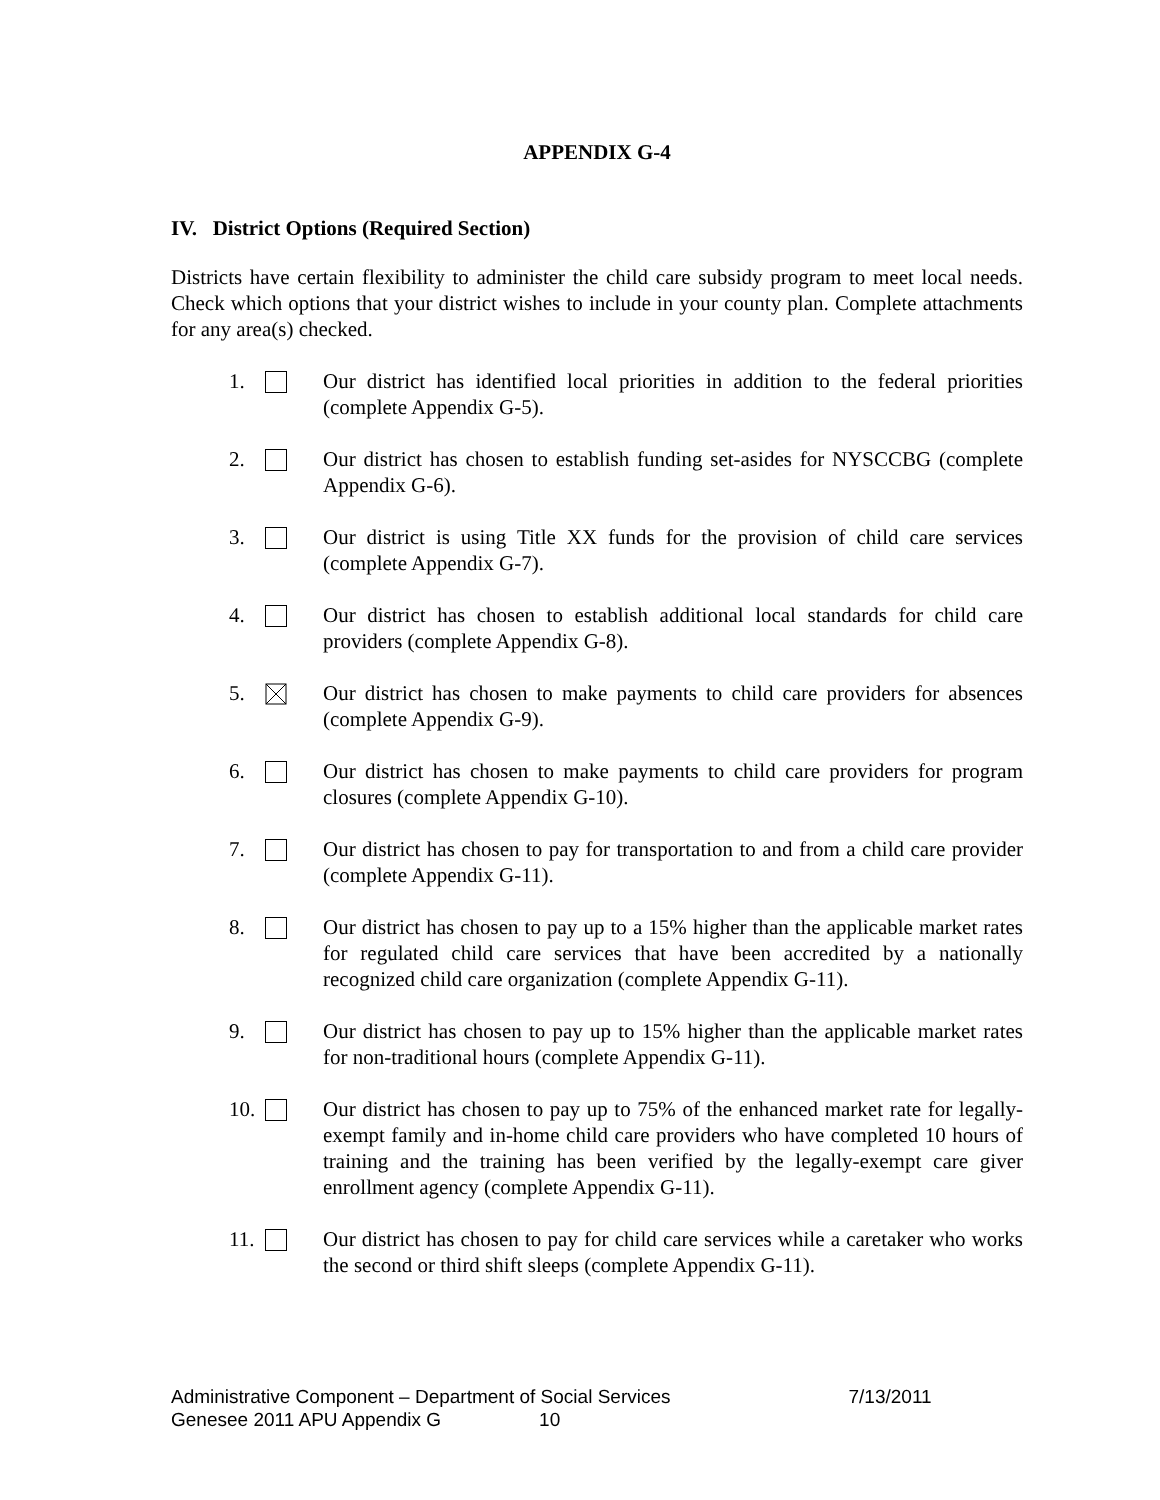APPENDIX G-4
IV. District Options (Required Section)
Districts have certain flexibility to administer the child care subsidy program to meet local needs. Check which options that your district wishes to include in your county plan. Complete attachments for any area(s) checked.
1. Our district has identified local priorities in addition to the federal priorities (complete Appendix G-5).
2. Our district has chosen to establish funding set-asides for NYSCCBG (complete Appendix G-6).
3. Our district is using Title XX funds for the provision of child care services (complete Appendix G-7).
4. Our district has chosen to establish additional local standards for child care providers (complete Appendix G-8).
5. Our district has chosen to make payments to child care providers for absences (complete Appendix G-9).
6. Our district has chosen to make payments to child care providers for program closures (complete Appendix G-10).
7. Our district has chosen to pay for transportation to and from a child care provider (complete Appendix G-11).
8. Our district has chosen to pay up to a 15% higher than the applicable market rates for regulated child care services that have been accredited by a nationally recognized child care organization (complete Appendix G-11).
9. Our district has chosen to pay up to 15% higher than the applicable market rates for non-traditional hours (complete Appendix G-11).
10.
Our district has chosen to pay up to 75% of the enhanced market rate for legally-exempt family and in-home child care providers who have completed 10 hours of training and the training has been verified by the legally-exempt care giver enrollment agency (complete Appendix G-11).
11.
Our district has chosen to pay for child care services while a caretaker who works the second or third shift sleeps (complete Appendix G-11).
Administrative Component – Department of Social Services 7/13/2011
Genesee 2011 APU Appendix G 10